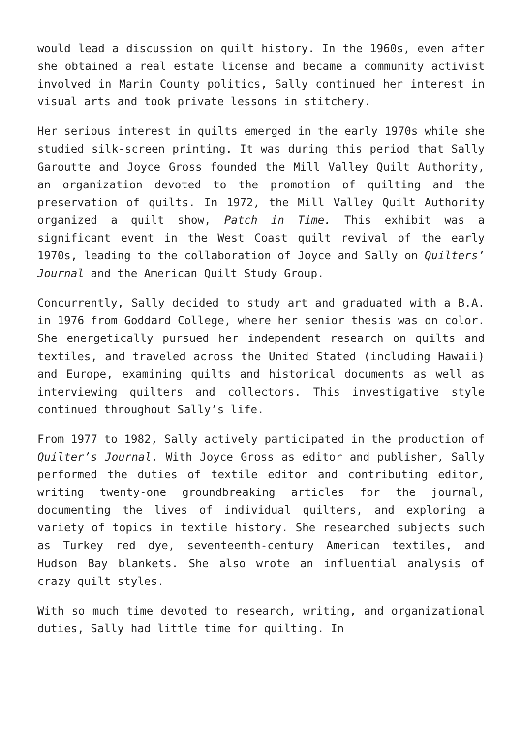would lead a discussion on quilt history. In the 1960s, even after she obtained a real estate license and became a community activist involved in Marin County politics, Sally continued her interest in visual arts and took private lessons in stitchery.
Her serious interest in quilts emerged in the early 1970s while she studied silk-screen printing. It was during this period that Sally Garoutte and Joyce Gross founded the Mill Valley Quilt Authority, an organization devoted to the promotion of quilting and the preservation of quilts. In 1972, the Mill Valley Quilt Authority organized a quilt show, Patch in Time. This exhibit was a significant event in the West Coast quilt revival of the early 1970s, leading to the collaboration of Joyce and Sally on Quilters’ Journal and the American Quilt Study Group.
Concurrently, Sally decided to study art and graduated with a B.A. in 1976 from Goddard College, where her senior thesis was on color. She energetically pursued her independent research on quilts and textiles, and traveled across the United Stated (including Hawaii) and Europe, examining quilts and historical documents as well as interviewing quilters and collectors. This investigative style continued throughout Sally’s life.
From 1977 to 1982, Sally actively participated in the production of Quilter’s Journal. With Joyce Gross as editor and publisher, Sally performed the duties of textile editor and contributing editor, writing twenty-one groundbreaking articles for the journal, documenting the lives of individual quilters, and exploring a variety of topics in textile history. She researched subjects such as Turkey red dye, seventeenth-century American textiles, and Hudson Bay blankets. She also wrote an influential analysis of crazy quilt styles.
With so much time devoted to research, writing, and organizational duties, Sally had little time for quilting. In